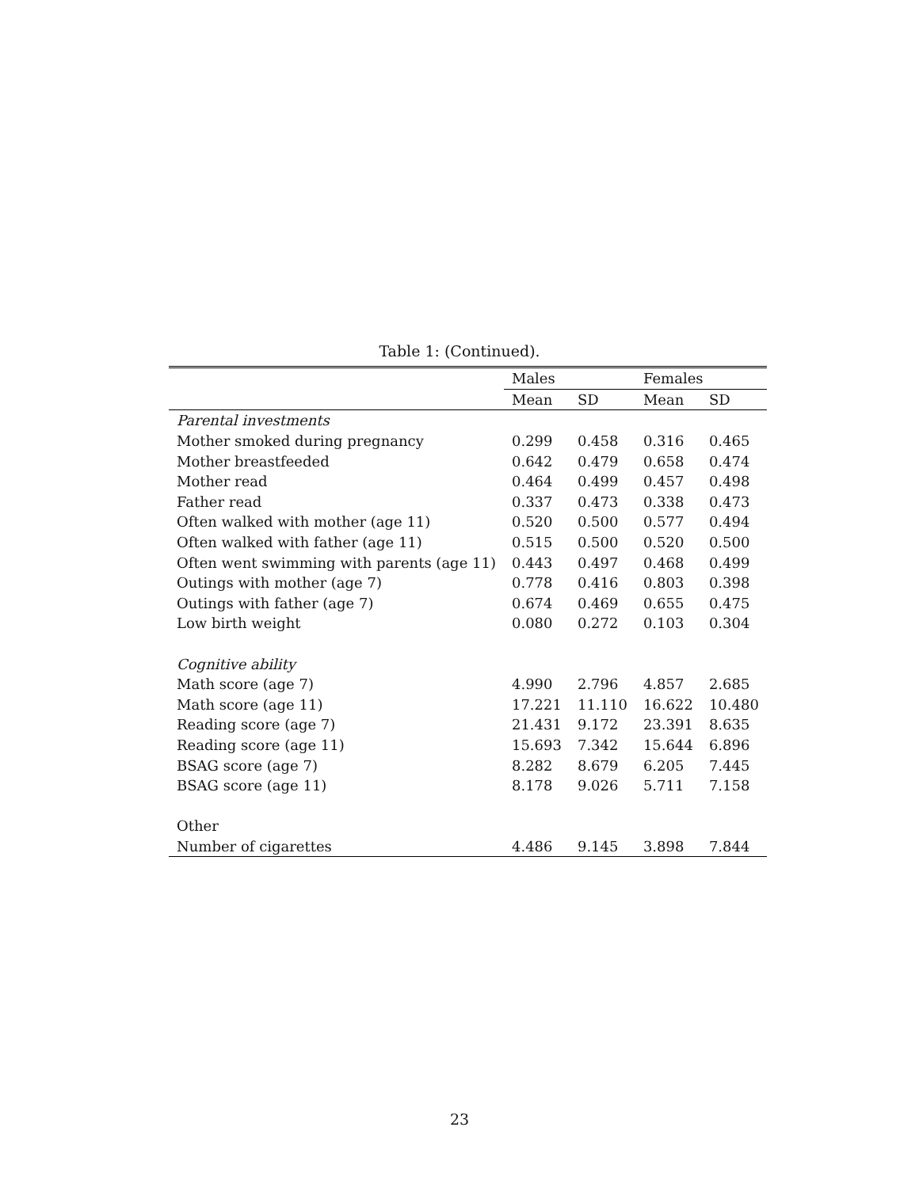Table 1: (Continued).
| | Males | | Females | |
| --- | --- | --- | --- | --- |
| | Mean | SD | Mean | SD |
| Parental investments | | | | |
| Mother smoked during pregnancy | 0.299 | 0.458 | 0.316 | 0.465 |
| Mother breastfeeded | 0.642 | 0.479 | 0.658 | 0.474 |
| Mother read | 0.464 | 0.499 | 0.457 | 0.498 |
| Father read | 0.337 | 0.473 | 0.338 | 0.473 |
| Often walked with mother (age 11) | 0.520 | 0.500 | 0.577 | 0.494 |
| Often walked with father (age 11) | 0.515 | 0.500 | 0.520 | 0.500 |
| Often went swimming with parents (age 11) | 0.443 | 0.497 | 0.468 | 0.499 |
| Outings with mother (age 7) | 0.778 | 0.416 | 0.803 | 0.398 |
| Outings with father (age 7) | 0.674 | 0.469 | 0.655 | 0.475 |
| Low birth weight | 0.080 | 0.272 | 0.103 | 0.304 |
| Cognitive ability | | | | |
| Math score (age 7) | 4.990 | 2.796 | 4.857 | 2.685 |
| Math score (age 11) | 17.221 | 11.110 | 16.622 | 10.480 |
| Reading score (age 7) | 21.431 | 9.172 | 23.391 | 8.635 |
| Reading score (age 11) | 15.693 | 7.342 | 15.644 | 6.896 |
| BSAG score (age 7) | 8.282 | 8.679 | 6.205 | 7.445 |
| BSAG score (age 11) | 8.178 | 9.026 | 5.711 | 7.158 |
| Other | | | | |
| Number of cigarettes | 4.486 | 9.145 | 3.898 | 7.844 |
23